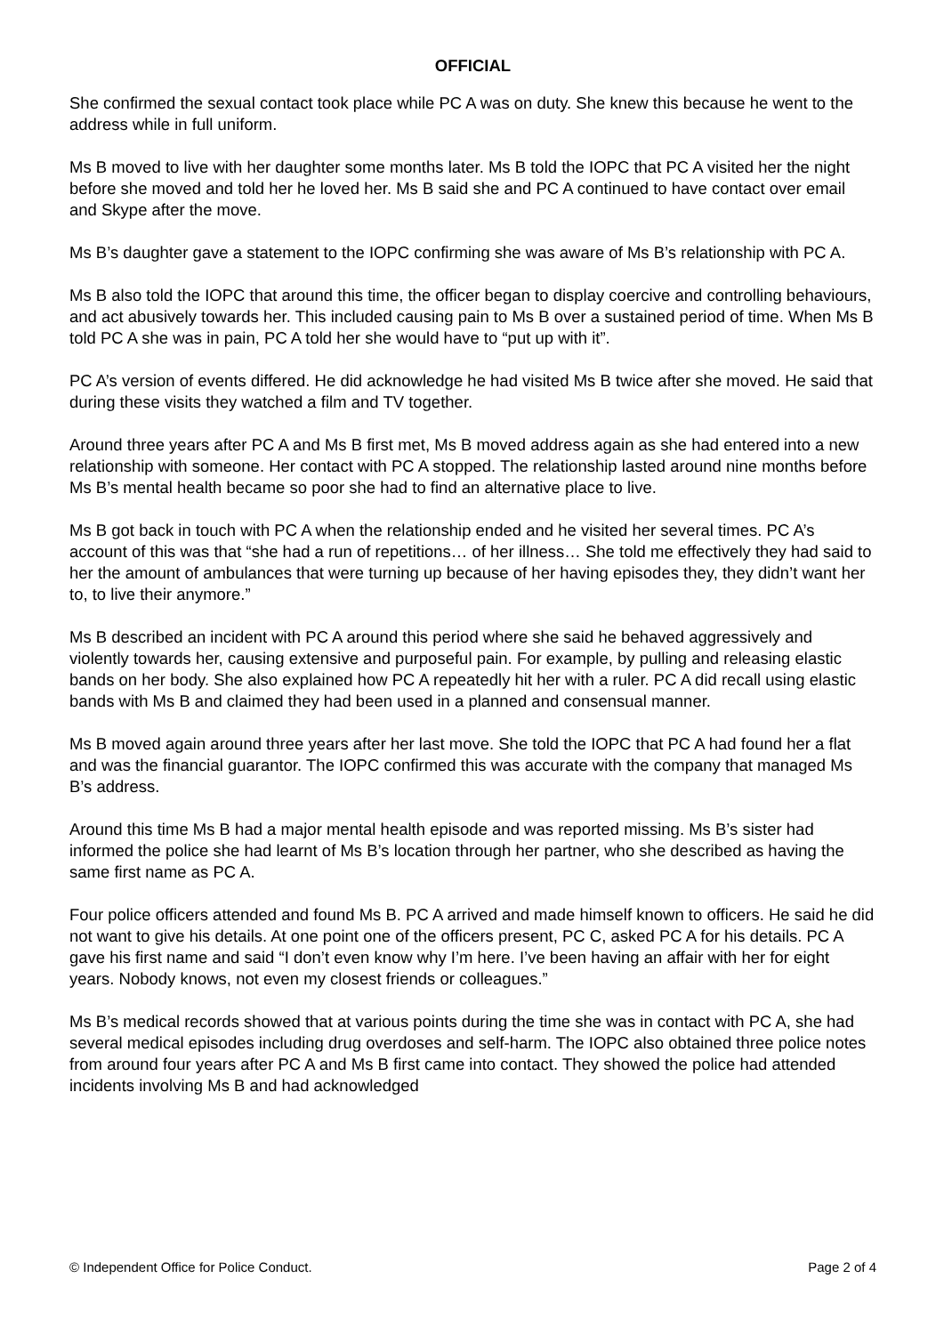OFFICIAL
She confirmed the sexual contact took place while PC A was on duty. She knew this because he went to the address while in full uniform.
Ms B moved to live with her daughter some months later. Ms B told the IOPC that PC A visited her the night before she moved and told her he loved her. Ms B said she and PC A continued to have contact over email and Skype after the move.
Ms B’s daughter gave a statement to the IOPC confirming she was aware of Ms B’s relationship with PC A.
Ms B also told the IOPC that around this time, the officer began to display coercive and controlling behaviours, and act abusively towards her. This included causing pain to Ms B over a sustained period of time. When Ms B told PC A she was in pain, PC A told her she would have to “put up with it”.
PC A’s version of events differed. He did acknowledge he had visited Ms B twice after she moved. He said that during these visits they watched a film and TV together.
Around three years after PC A and Ms B first met, Ms B moved address again as she had entered into a new relationship with someone. Her contact with PC A stopped. The relationship lasted around nine months before Ms B’s mental health became so poor she had to find an alternative place to live.
Ms B got back in touch with PC A when the relationship ended and he visited her several times. PC A’s account of this was that “she had a run of repetitions… of her illness… She told me effectively they had said to her the amount of ambulances that were turning up because of her having episodes they, they didn’t want her to, to live their anymore.”
Ms B described an incident with PC A around this period where she said he behaved aggressively and violently towards her, causing extensive and purposeful pain. For example, by pulling and releasing elastic bands on her body. She also explained how PC A repeatedly hit her with a ruler. PC A did recall using elastic bands with Ms B and claimed they had been used in a planned and consensual manner.
Ms B moved again around three years after her last move. She told the IOPC that PC A had found her a flat and was the financial guarantor. The IOPC confirmed this was accurate with the company that managed Ms B’s address.
Around this time Ms B had a major mental health episode and was reported missing. Ms B’s sister had informed the police she had learnt of Ms B’s location through her partner, who she described as having the same first name as PC A.
Four police officers attended and found Ms B. PC A arrived and made himself known to officers. He said he did not want to give his details. At one point one of the officers present, PC C, asked PC A for his details. PC A gave his first name and said “I don’t even know why I’m here. I’ve been having an affair with her for eight years. Nobody knows, not even my closest friends or colleagues.”
Ms B’s medical records showed that at various points during the time she was in contact with PC A, she had several medical episodes including drug overdoses and self-harm. The IOPC also obtained three police notes from around four years after PC A and Ms B first came into contact. They showed the police had attended incidents involving Ms B and had acknowledged
© Independent Office for Police Conduct. Page 2 of 4